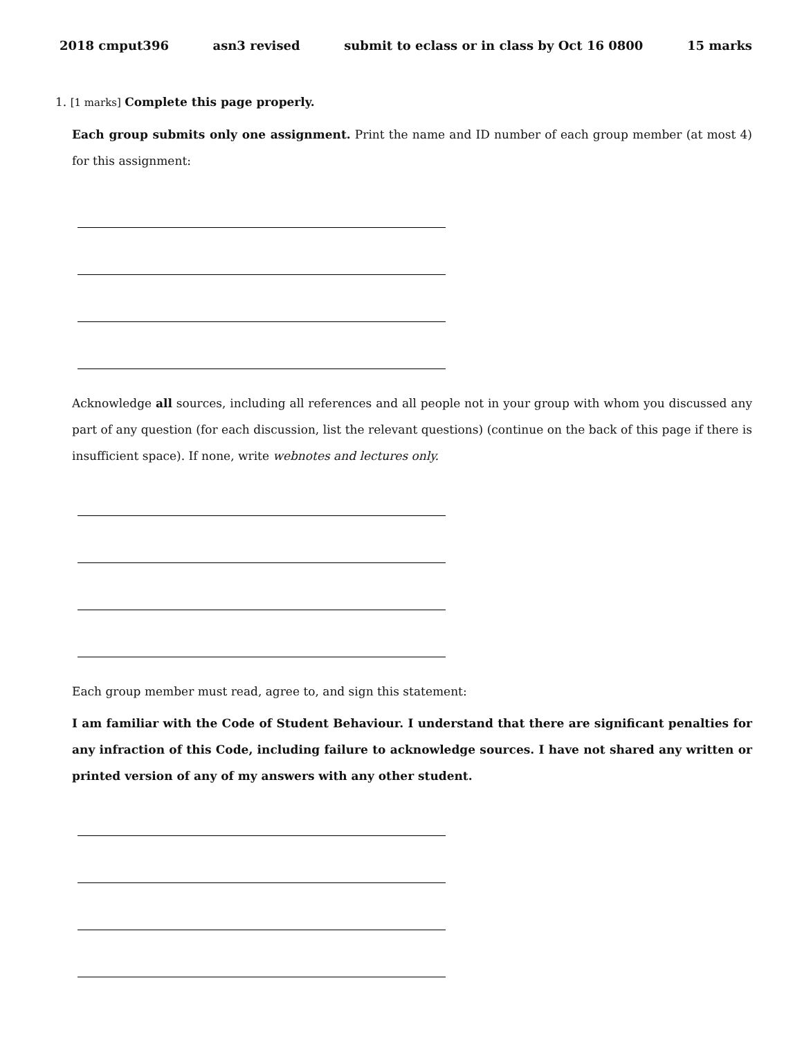2018 cmput396 asn3 revised submit to eclass or in class by Oct 16 0800 15 marks
1. [1 marks] Complete this page properly.
Each group submits only one assignment. Print the name and ID number of each group member (at most 4) for this assignment:
Acknowledge all sources, including all references and all people not in your group with whom you discussed any part of any question (for each discussion, list the relevant questions) (continue on the back of this page if there is insufficient space). If none, write webnotes and lectures only.
Each group member must read, agree to, and sign this statement:
I am familiar with the Code of Student Behaviour. I understand that there are significant penalties for any infraction of this Code, including failure to acknowledge sources. I have not shared any written or printed version of any of my answers with any other student.